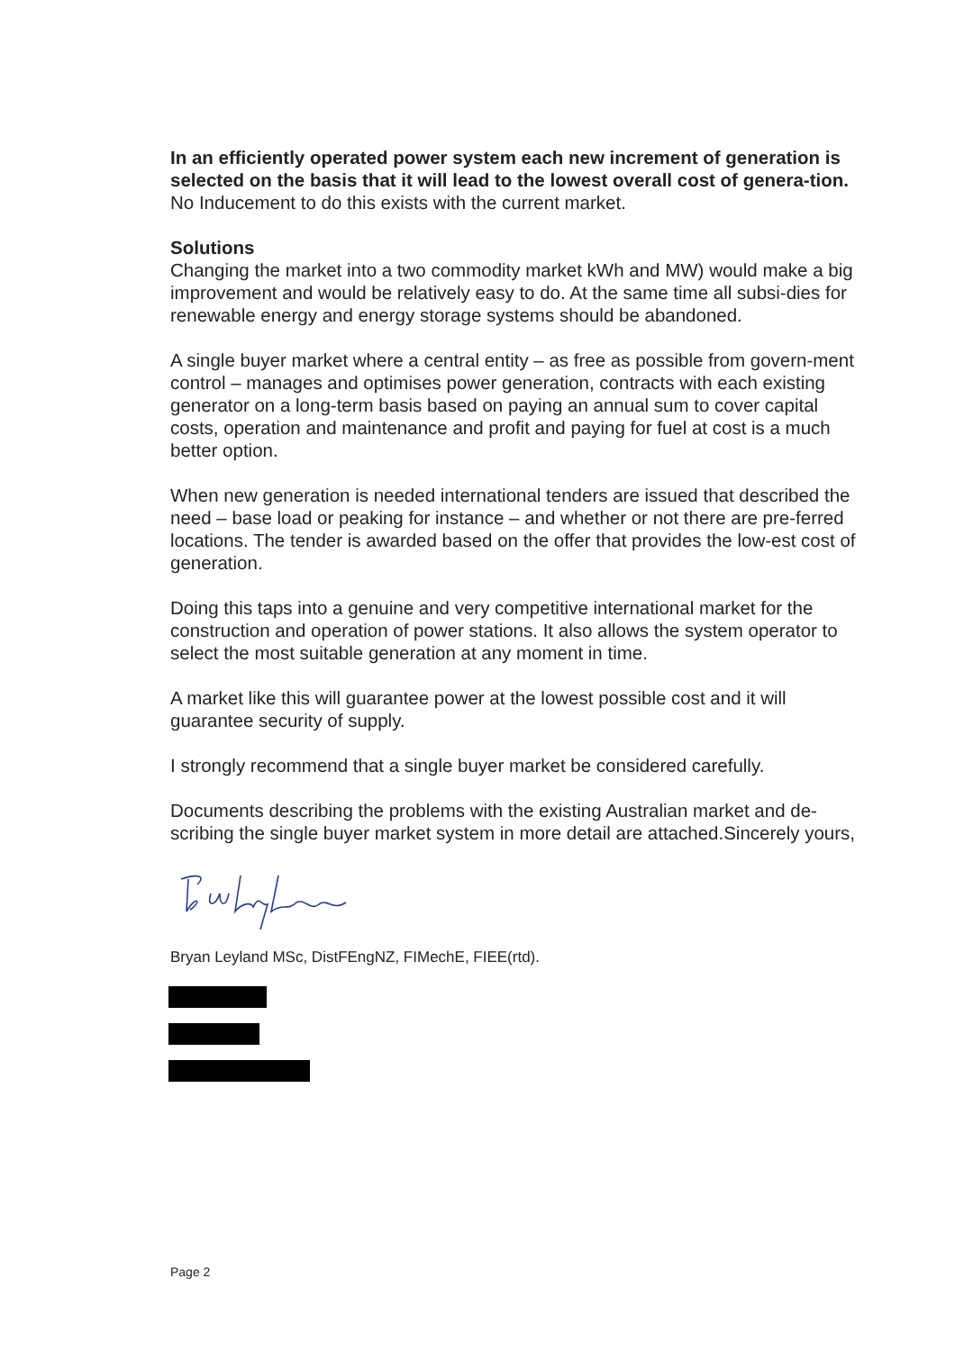In an efficiently operated power system each new increment of generation is selected on the basis that it will lead to the lowest overall cost of genera-tion. No Inducement to do this exists with the current market.
Solutions
Changing the market into a two commodity market kWh and MW) would make a big improvement and would be relatively easy to do. At the same time all subsi-dies for renewable energy and energy storage systems should be abandoned.
A single buyer market where a central entity – as free as possible from govern-ment control – manages and optimises power generation, contracts with each existing generator on a long-term basis based on paying an annual sum to cover capital costs, operation and maintenance and profit and paying for fuel at cost is a much better option.
When new generation is needed international tenders are issued that described the need – base load or peaking for instance – and whether or not there are pre-ferred locations. The tender is awarded based on the offer that provides the low-est cost of generation.
Doing this taps into a genuine and very competitive international market for the construction and operation of power stations. It also allows the system operator to select the most suitable generation at any moment in time.
A market like this will guarantee power at the lowest possible cost and it will guarantee security of supply.
I strongly recommend that a single buyer market be considered carefully.
Documents describing the problems with the existing Australian market and de-scribing the single buyer market system in more detail are attached.Sincerely yours,
Bryan Leyland MSc, DistFEngNZ, FIMechE, FIEE(rtd).
Page 2